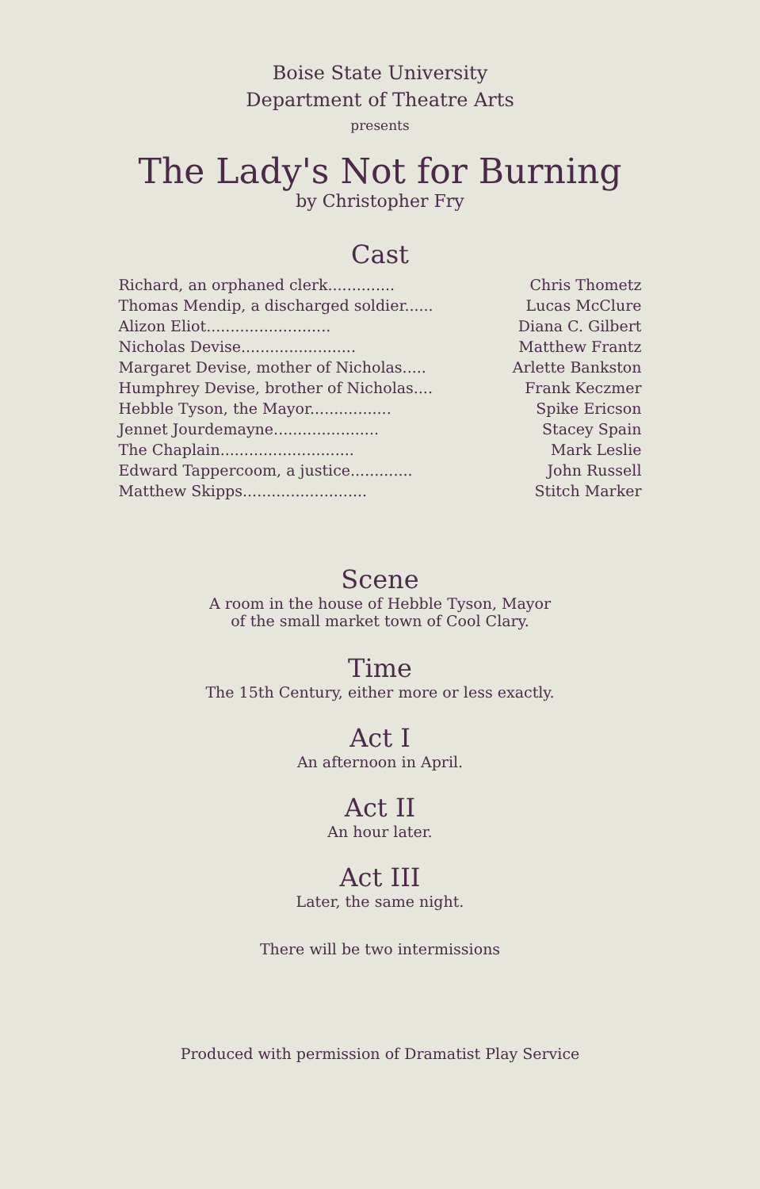Boise State University
Department of Theatre Arts
presents
The Lady's Not for Burning
by Christopher Fry
Cast
| Richard, an orphaned clerk.............. | Chris Thometz |
| Thomas Mendip, a discharged soldier...... | Lucas McClure |
| Alizon Eliot.......................... | Diana C. Gilbert |
| Nicholas Devise........................ | Matthew Frantz |
| Margaret Devise, mother of Nicholas..... | Arlette Bankston |
| Humphrey Devise, brother of Nicholas.... | Frank Keczmer |
| Hebble Tyson, the Mayor................. | Spike Ericson |
| Jennet Jourdemayne...................... | Stacey Spain |
| The Chaplain............................ | Mark Leslie |
| Edward Tappercoom, a justice............. | John Russell |
| Matthew Skipps.......................... | Stitch Marker |
Scene
A room in the house of Hebble Tyson, Mayor
of the small market town of Cool Clary.
Time
The 15th Century, either more or less exactly.
Act I
An afternoon in April.
Act II
An hour later.
Act III
Later, the same night.
There will be two intermissions
Produced with permission of Dramatist Play Service